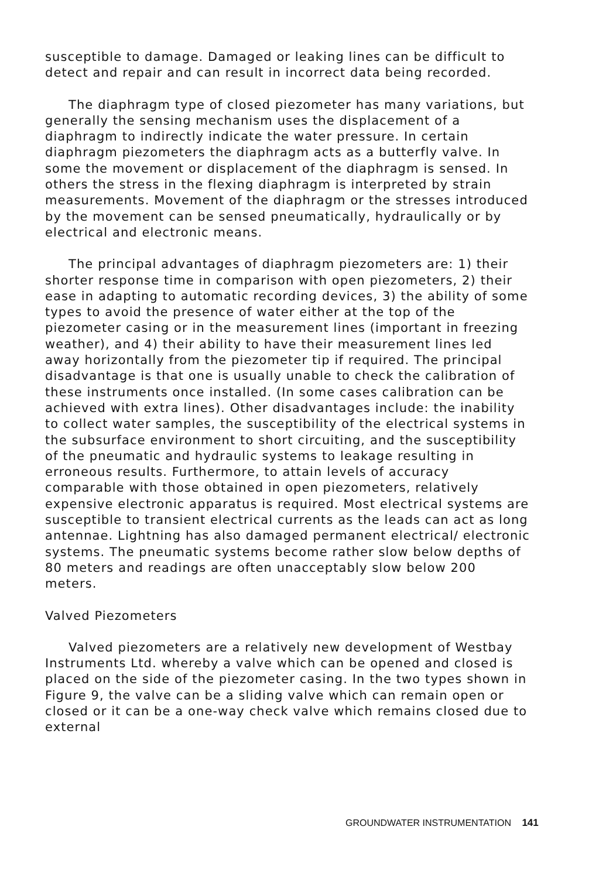susceptible to damage. Damaged or leaking lines can be difficult to detect and repair and can result in incorrect data being recorded.
The diaphragm type of closed piezometer has many variations, but generally the sensing mechanism uses the displacement of a diaphragm to indirectly indicate the water pressure. In certain diaphragm piezometers the diaphragm acts as a butterfly valve. In some the movement or displacement of the diaphragm is sensed. In others the stress in the flexing diaphragm is interpreted by strain measurements. Movement of the diaphragm or the stresses introduced by the movement can be sensed pneumatically, hydraulically or by electrical and electronic means.
The principal advantages of diaphragm piezometers are: 1) their shorter response time in comparison with open piezometers, 2) their ease in adapting to automatic recording devices, 3) the ability of some types to avoid the presence of water either at the top of the piezometer casing or in the measurement lines (important in freezing weather), and 4) their ability to have their measurement lines led away horizontally from the piezometer tip if required. The principal disadvantage is that one is usually unable to check the calibration of these instruments once installed. (In some cases calibration can be achieved with extra lines). Other disadvantages include: the inability to collect water samples, the susceptibility of the electrical systems in the subsurface environment to short circuiting, and the susceptibility of the pneumatic and hydraulic systems to leakage resulting in erroneous results. Furthermore, to attain levels of accuracy comparable with those obtained in open piezometers, relatively expensive electronic apparatus is required. Most electrical systems are susceptible to transient electrical currents as the leads can act as long antennae. Lightning has also damaged permanent electrical/ electronic systems. The pneumatic systems become rather slow below depths of 80 meters and readings are often unacceptably slow below 200 meters.
Valved Piezometers
Valved piezometers are a relatively new development of Westbay Instruments Ltd. whereby a valve which can be opened and closed is placed on the side of the piezometer casing. In the two types shown in Figure 9, the valve can be a sliding valve which can remain open or closed or it can be a one-way check valve which remains closed due to external
GROUNDWATER INSTRUMENTATION 141